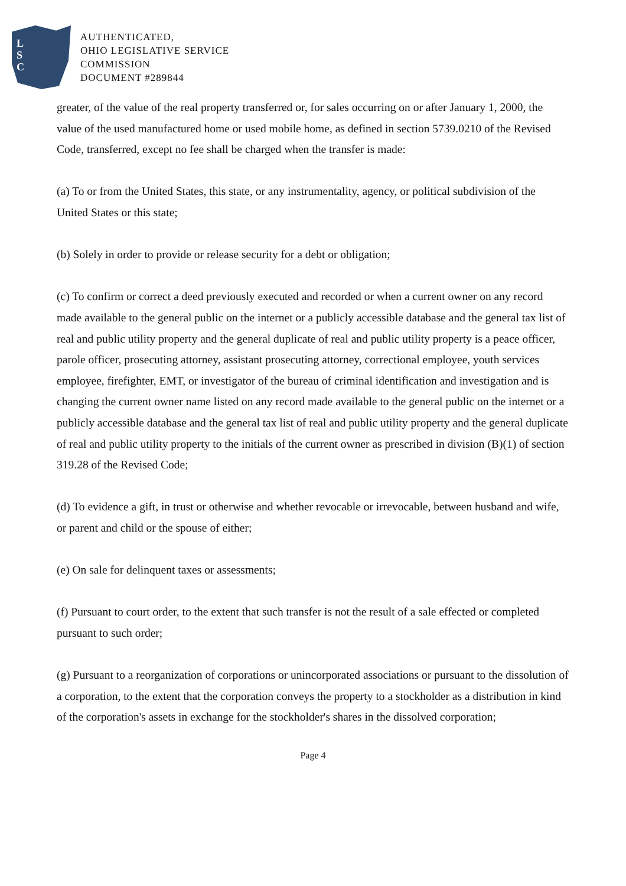L
S
C
AUTHENTICATED,
OHIO LEGISLATIVE SERVICE
COMMISSION
DOCUMENT #289844
greater, of the value of the real property transferred or, for sales occurring on or after January 1, 2000, the value of the used manufactured home or used mobile home, as defined in section 5739.0210 of the Revised Code, transferred, except no fee shall be charged when the transfer is made:
(a) To or from the United States, this state, or any instrumentality, agency, or political subdivision of the United States or this state;
(b) Solely in order to provide or release security for a debt or obligation;
(c) To confirm or correct a deed previously executed and recorded or when a current owner on any record made available to the general public on the internet or a publicly accessible database and the general tax list of real and public utility property and the general duplicate of real and public utility property is a peace officer, parole officer, prosecuting attorney, assistant prosecuting attorney, correctional employee, youth services employee, firefighter, EMT, or investigator of the bureau of criminal identification and investigation and is changing the current owner name listed on any record made available to the general public on the internet or a publicly accessible database and the general tax list of real and public utility property and the general duplicate of real and public utility property to the initials of the current owner as prescribed in division (B)(1) of section 319.28 of the Revised Code;
(d) To evidence a gift, in trust or otherwise and whether revocable or irrevocable, between husband and wife, or parent and child or the spouse of either;
(e) On sale for delinquent taxes or assessments;
(f) Pursuant to court order, to the extent that such transfer is not the result of a sale effected or completed pursuant to such order;
(g) Pursuant to a reorganization of corporations or unincorporated associations or pursuant to the dissolution of a corporation, to the extent that the corporation conveys the property to a stockholder as a distribution in kind of the corporation's assets in exchange for the stockholder's shares in the dissolved corporation;
Page 4